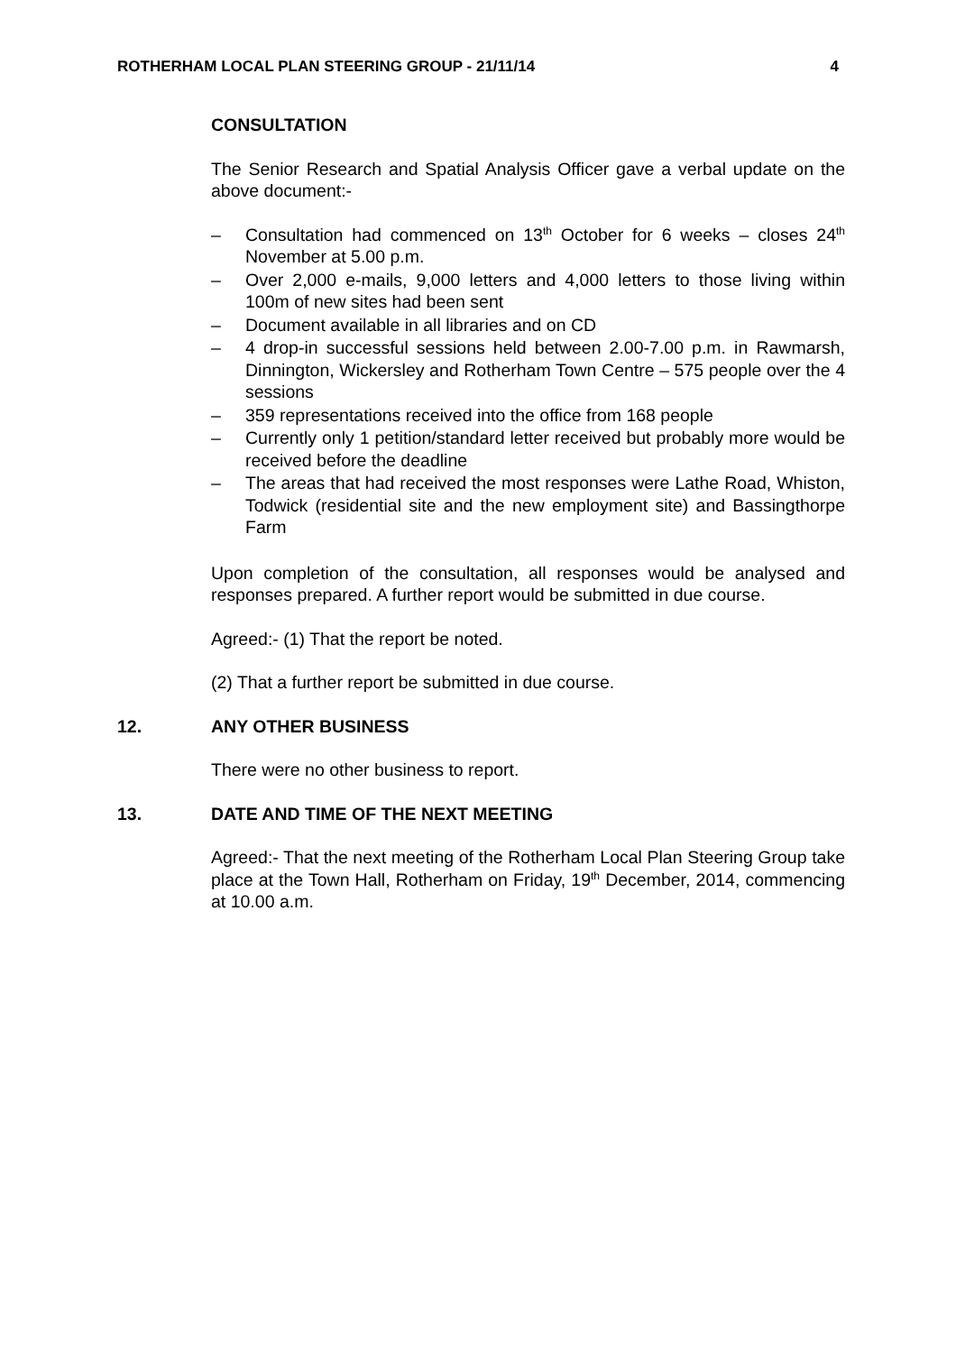ROTHERHAM LOCAL PLAN STEERING GROUP - 21/11/14 4
CONSULTATION
The Senior Research and Spatial Analysis Officer gave a verbal update on the above document:-
– Consultation had commenced on 13<sup>th</sup> October for 6 weeks – closes 24<sup>th</sup> November at 5.00 p.m.
– Over 2,000 e-mails, 9,000 letters and 4,000 letters to those living within 100m of new sites had been sent
– Document available in all libraries and on CD
– 4 drop-in successful sessions held between 2.00-7.00 p.m. in Rawmarsh, Dinnington, Wickersley and Rotherham Town Centre – 575 people over the 4 sessions
– 359 representations received into the office from 168 people
– Currently only 1 petition/standard letter received but probably more would be received before the deadline
– The areas that had received the most responses were Lathe Road, Whiston, Todwick (residential site and the new employment site) and Bassingthorpe Farm
Upon completion of the consultation, all responses would be analysed and responses prepared. A further report would be submitted in due course.
Agreed:- (1) That the report be noted.
(2) That a further report be submitted in due course.
12. ANY OTHER BUSINESS
There were no other business to report.
13. DATE AND TIME OF THE NEXT MEETING
Agreed:- That the next meeting of the Rotherham Local Plan Steering Group take place at the Town Hall, Rotherham on Friday, 19<sup>th</sup> December, 2014, commencing at 10.00 a.m.